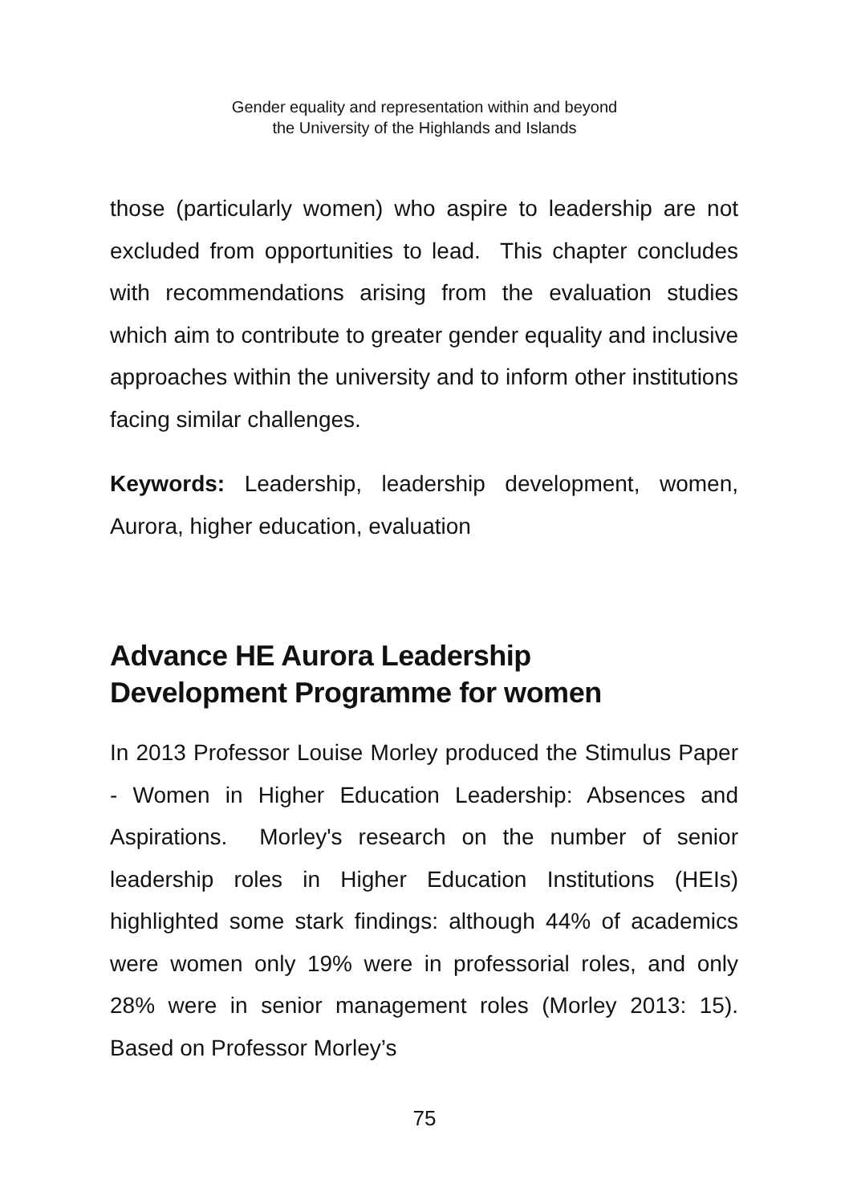Gender equality and representation within and beyond
the University of the Highlands and Islands
those (particularly women) who aspire to leadership are not excluded from opportunities to lead. This chapter concludes with recommendations arising from the evaluation studies which aim to contribute to greater gender equality and inclusive approaches within the university and to inform other institutions facing similar challenges.
Keywords: Leadership, leadership development, women, Aurora, higher education, evaluation
Advance HE Aurora Leadership
Development Programme for women
In 2013 Professor Louise Morley produced the Stimulus Paper - Women in Higher Education Leadership: Absences and Aspirations. Morley's research on the number of senior leadership roles in Higher Education Institutions (HEIs) highlighted some stark findings: although 44% of academics were women only 19% were in professorial roles, and only 28% were in senior management roles (Morley 2013: 15). Based on Professor Morley’s
75